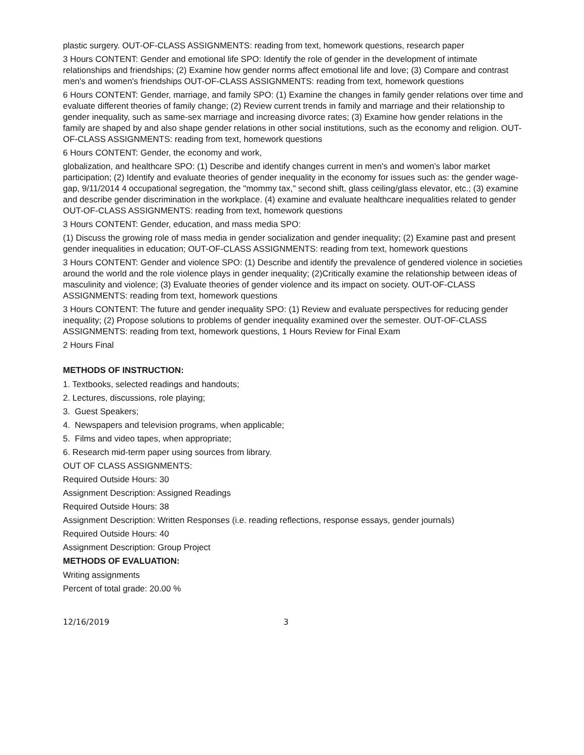plastic surgery. OUT-OF-CLASS ASSIGNMENTS: reading from text, homework questions, research paper
3 Hours CONTENT: Gender and emotional life SPO: Identify the role of gender in the development of intimate relationships and friendships; (2) Examine how gender norms affect emotional life and love; (3) Compare and contrast men's and women's friendships OUT-OF-CLASS ASSIGNMENTS: reading from text, homework questions
6 Hours CONTENT: Gender, marriage, and family SPO: (1) Examine the changes in family gender relations over time and evaluate different theories of family change; (2) Review current trends in family and marriage and their relationship to gender inequality, such as same-sex marriage and increasing divorce rates; (3) Examine how gender relations in the family are shaped by and also shape gender relations in other social institutions, such as the economy and religion. OUT-OF-CLASS ASSIGNMENTS: reading from text, homework questions
6 Hours CONTENT: Gender, the economy and work,
globalization, and healthcare SPO: (1) Describe and identify changes current in men's and women's labor market participation; (2) Identify and evaluate theories of gender inequality in the economy for issues such as: the gender wage-gap, 9/11/2014 4 occupational segregation, the "mommy tax," second shift, glass ceiling/glass elevator, etc.; (3) examine and describe gender discrimination in the workplace. (4) examine and evaluate healthcare inequalities related to gender OUT-OF-CLASS ASSIGNMENTS: reading from text, homework questions
3 Hours CONTENT: Gender, education, and mass media SPO:
(1) Discuss the growing role of mass media in gender socialization and gender inequality; (2) Examine past and present gender inequalities in education; OUT-OF-CLASS ASSIGNMENTS: reading from text, homework questions
3 Hours CONTENT: Gender and violence SPO: (1) Describe and identify the prevalence of gendered violence in societies around the world and the role violence plays in gender inequality; (2)Critically examine the relationship between ideas of masculinity and violence; (3) Evaluate theories of gender violence and its impact on society. OUT-OF-CLASS ASSIGNMENTS: reading from text, homework questions
3 Hours CONTENT: The future and gender inequality SPO: (1) Review and evaluate perspectives for reducing gender inequality; (2) Propose solutions to problems of gender inequality examined over the semester. OUT-OF-CLASS ASSIGNMENTS: reading from text, homework questions, 1 Hours Review for Final Exam
2 Hours Final
METHODS OF INSTRUCTION:
1. Textbooks, selected readings and handouts;
2. Lectures, discussions, role playing;
3. Guest Speakers;
4. Newspapers and television programs, when applicable;
5. Films and video tapes, when appropriate;
6. Research mid-term paper using sources from library.
OUT OF CLASS ASSIGNMENTS:
Required Outside Hours: 30
Assignment Description: Assigned Readings
Required Outside Hours: 38
Assignment Description: Written Responses (i.e. reading reflections, response essays, gender journals)
Required Outside Hours: 40
Assignment Description: Group Project
METHODS OF EVALUATION:
Writing assignments
Percent of total grade: 20.00 %
12/16/2019 3